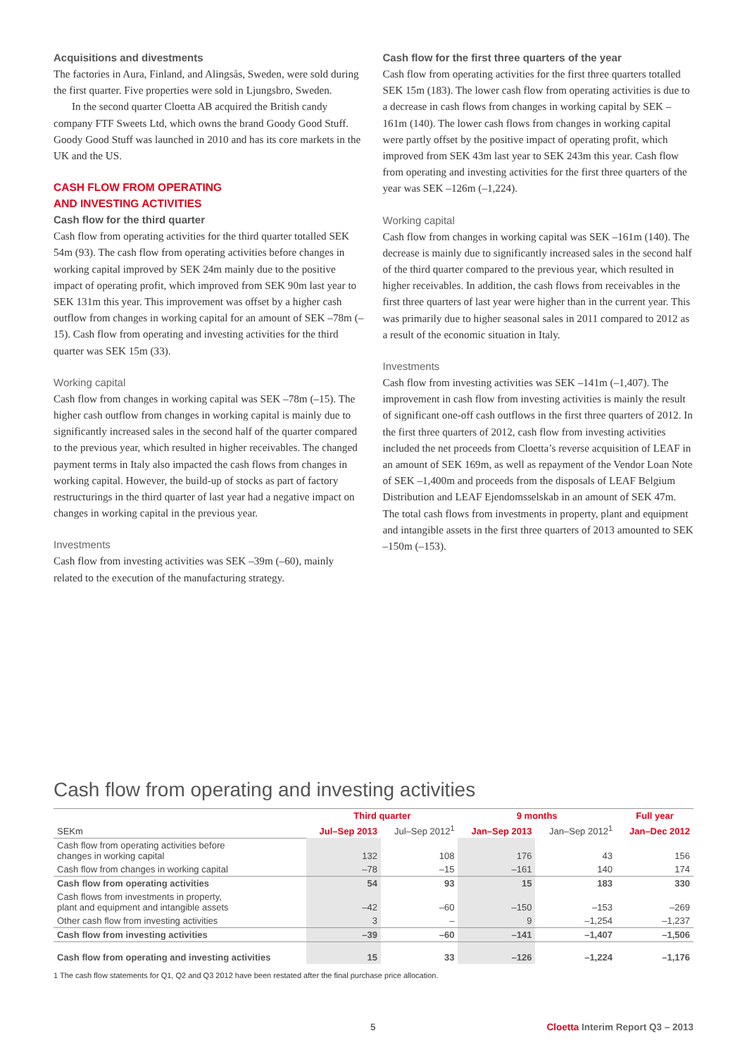Acquisitions and divestments
The factories in Aura, Finland, and Alingsås, Sweden, were sold during the first quarter. Five properties were sold in Ljungsbro, Sweden.
In the second quarter Cloetta AB acquired the British candy company FTF Sweets Ltd, which owns the brand Goody Good Stuff. Goody Good Stuff was launched in 2010 and has its core markets in the UK and the US.
CASH FLOW FROM OPERATING
AND INVESTING ACTIVITIES
Cash flow for the third quarter
Cash flow from operating activities for the third quarter totalled SEK 54m (93). The cash flow from operating activities before changes in working capital improved by SEK 24m mainly due to the positive impact of operating profit, which improved from SEK 90m last year to SEK 131m this year. This improvement was offset by a higher cash outflow from changes in working capital for an amount of SEK –78m (–15). Cash flow from operating and investing activities for the third quarter was SEK 15m (33).
Working capital
Cash flow from changes in working capital was SEK –78m (–15). The higher cash outflow from changes in working capital is mainly due to significantly increased sales in the second half of the quarter compared to the previous year, which resulted in higher receivables. The changed payment terms in Italy also impacted the cash flows from changes in working capital. However, the build-up of stocks as part of factory restructurings in the third quarter of last year had a negative impact on changes in working capital in the previous year.
Investments
Cash flow from investing activities was SEK –39m (–60), mainly related to the execution of the manufacturing strategy.
Cash flow for the first three quarters of the year
Cash flow from operating activities for the first three quarters totalled SEK 15m (183). The lower cash flow from operating activities is due to a decrease in cash flows from changes in working capital by SEK –161m (140). The lower cash flows from changes in working capital were partly offset by the positive impact of operating profit, which improved from SEK 43m last year to SEK 243m this year. Cash flow from operating and investing activities for the first three quarters of the year was SEK –126m (–1,224).
Working capital
Cash flow from changes in working capital was SEK –161m (140). The decrease is mainly due to significantly increased sales in the second half of the third quarter compared to the previous year, which resulted in higher receivables. In addition, the cash flows from receivables in the first three quarters of last year were higher than in the current year. This was primarily due to higher seasonal sales in 2011 compared to 2012 as a result of the economic situation in Italy.
Investments
Cash flow from investing activities was SEK –141m (–1,407). The improvement in cash flow from investing activities is mainly the result of significant one-off cash outflows in the first three quarters of 2012. In the first three quarters of 2012, cash flow from investing activities included the net proceeds from Cloetta’s reverse acquisition of LEAF in an amount of SEK 169m, as well as repayment of the Vendor Loan Note of SEK –1,400m and proceeds from the disposals of LEAF Belgium Distribution and LEAF Ejendomsselskab in an amount of SEK 47m. The total cash flows from investments in property, plant and equipment and intangible assets in the first three quarters of 2013 amounted to SEK –150m (–153).
Cash flow from operating and investing activities
| | Third quarter | | 9 months | | Full year |
| --- | --- | --- | --- | --- | --- |
| SEKm | Jul–Sep 2013 | Jul–Sep 2012<sup>1</sup> | Jan–Sep 2013 | Jan–Sep 2012<sup>1</sup> | Jan–Dec 2012 |
| Cash flow from operating activities before changes in working capital | 132 | 108 | 176 | 43 | 156 |
| Cash flow from changes in working capital | –78 | –15 | –161 | 140 | 174 |
| Cash flow from operating activities | 54 | 93 | 15 | 183 | 330 |
| Cash flows from investments in property, plant and equipment and intangible assets | –42 | –60 | –150 | –153 | –269 |
| Other cash flow from investing activities | 3 | – | 9 | –1,254 | –1,237 |
| Cash flow from investing activities | –39 | –60 | –141 | –1,407 | –1,506 |
| Cash flow from operating and investing activities | 15 | 33 | –126 | –1,224 | –1,176 |
1 The cash flow statements for Q1, Q2 and Q3 2012 have been restated after the final purchase price allocation.
5 Cloetta Interim Report Q3 – 2013